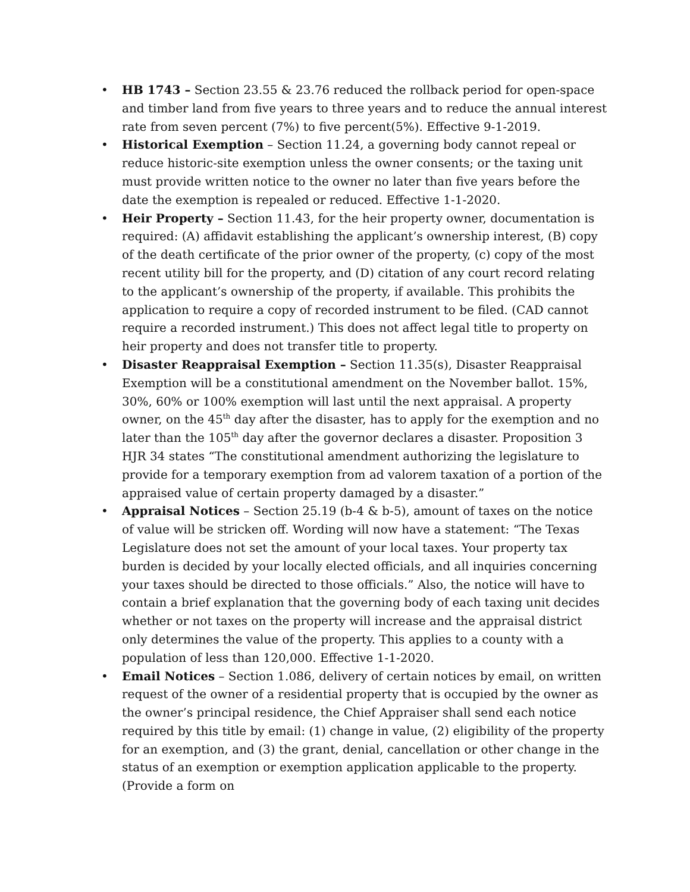• HB 1743 – Section 23.55 & 23.76 reduced the rollback period for open-space and timber land from five years to three years and to reduce the annual interest rate from seven percent (7%) to five percent(5%). Effective 9-1-2019.
• Historical Exemption – Section 11.24, a governing body cannot repeal or reduce historic-site exemption unless the owner consents; or the taxing unit must provide written notice to the owner no later than five years before the date the exemption is repealed or reduced. Effective 1-1-2020.
• Heir Property – Section 11.43, for the heir property owner, documentation is required: (A) affidavit establishing the applicant’s ownership interest, (B) copy of the death certificate of the prior owner of the property, (c) copy of the most recent utility bill for the property, and (D) citation of any court record relating to the applicant’s ownership of the property, if available. This prohibits the application to require a copy of recorded instrument to be filed. (CAD cannot require a recorded instrument.) This does not affect legal title to property on heir property and does not transfer title to property.
• Disaster Reappraisal Exemption – Section 11.35(s), Disaster Reappraisal Exemption will be a constitutional amendment on the November ballot. 15%, 30%, 60% or 100% exemption will last until the next appraisal. A property owner, on the 45<sup>th</sup> day after the disaster, has to apply for the exemption and no later than the 105<sup>th</sup> day after the governor declares a disaster. Proposition 3 HJR 34 states “The constitutional amendment authorizing the legislature to provide for a temporary exemption from ad valorem taxation of a portion of the appraised value of certain property damaged by a disaster.”
• Appraisal Notices – Section 25.19 (b-4 & b-5), amount of taxes on the notice of value will be stricken off. Wording will now have a statement: “The Texas Legislature does not set the amount of your local taxes. Your property tax burden is decided by your locally elected officials, and all inquiries concerning your taxes should be directed to those officials.” Also, the notice will have to contain a brief explanation that the governing body of each taxing unit decides whether or not taxes on the property will increase and the appraisal district only determines the value of the property. This applies to a county with a population of less than 120,000. Effective 1-1-2020.
• Email Notices – Section 1.086, delivery of certain notices by email, on written request of the owner of a residential property that is occupied by the owner as the owner’s principal residence, the Chief Appraiser shall send each notice required by this title by email: (1) change in value, (2) eligibility of the property for an exemption, and (3) the grant, denial, cancellation or other change in the status of an exemption or exemption application applicable to the property. (Provide a form on